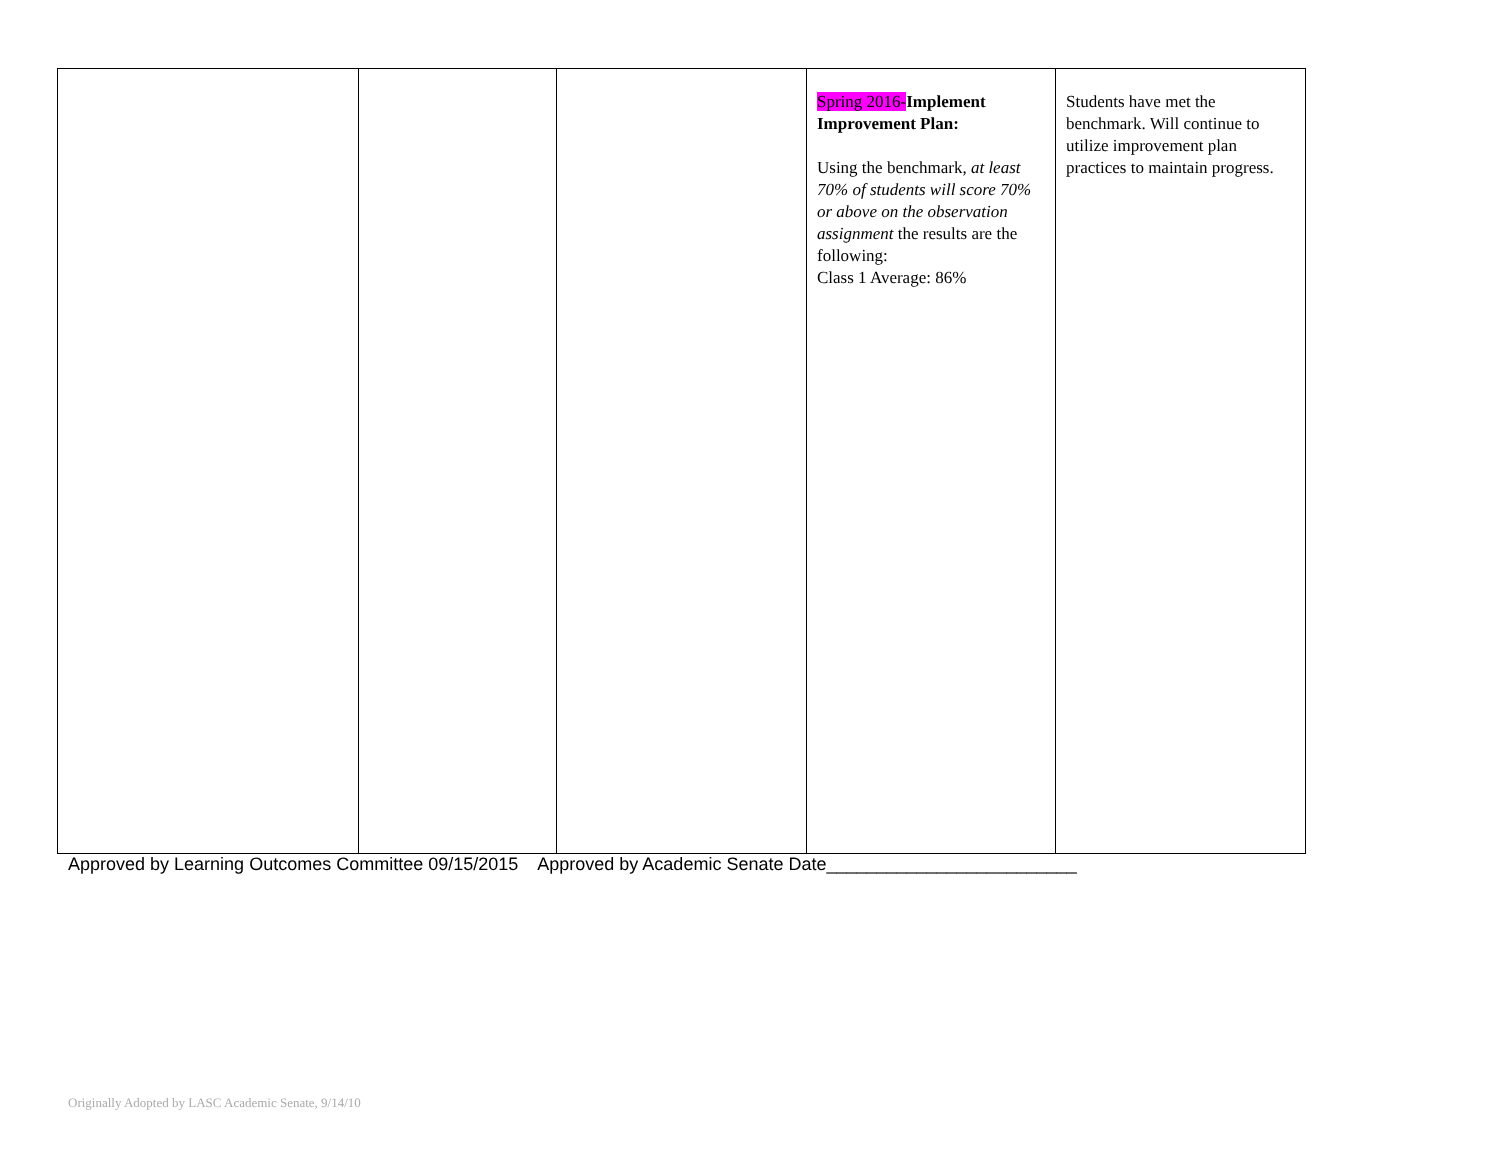| | | | Spring 2016- Implement Improvement Plan: Using the benchmark, at least 70% of students will score 70% or above on the observation assignment the results are the following: Class 1 Average: 86% | Students have met the benchmark. Will continue to utilize improvement plan practices to maintain progress. |
Approved by Learning Outcomes Committee 09/15/2015 Approved by Academic Senate Date_________________________
Originally Adopted by LASC Academic Senate, 9/14/10